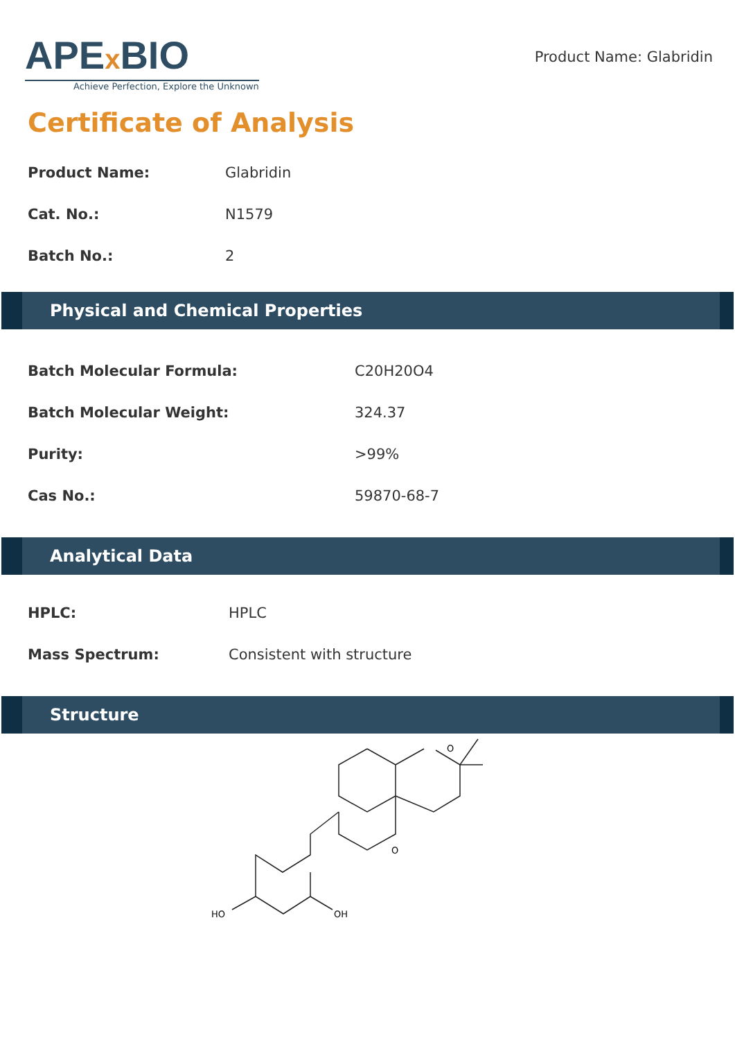APEx BIO
Achieve Perfection, Explore the Unknown
Product Name: Glabridin
Certificate of Analysis
| Product Name: | Glabridin |
| Cat. No.: | N1579 |
| Batch No.: | 2 |
Physical and Chemical Properties
| Batch Molecular Formula: | C20H20O4 |
| Batch Molecular Weight: | 324.37 |
| Purity: | >99% |
| Cas No.: | 59870-68-7 |
Analytical Data
| HPLC: | HPLC |
| Mass Spectrum: | Consistent with structure |
Structure
O
O
HO
OH